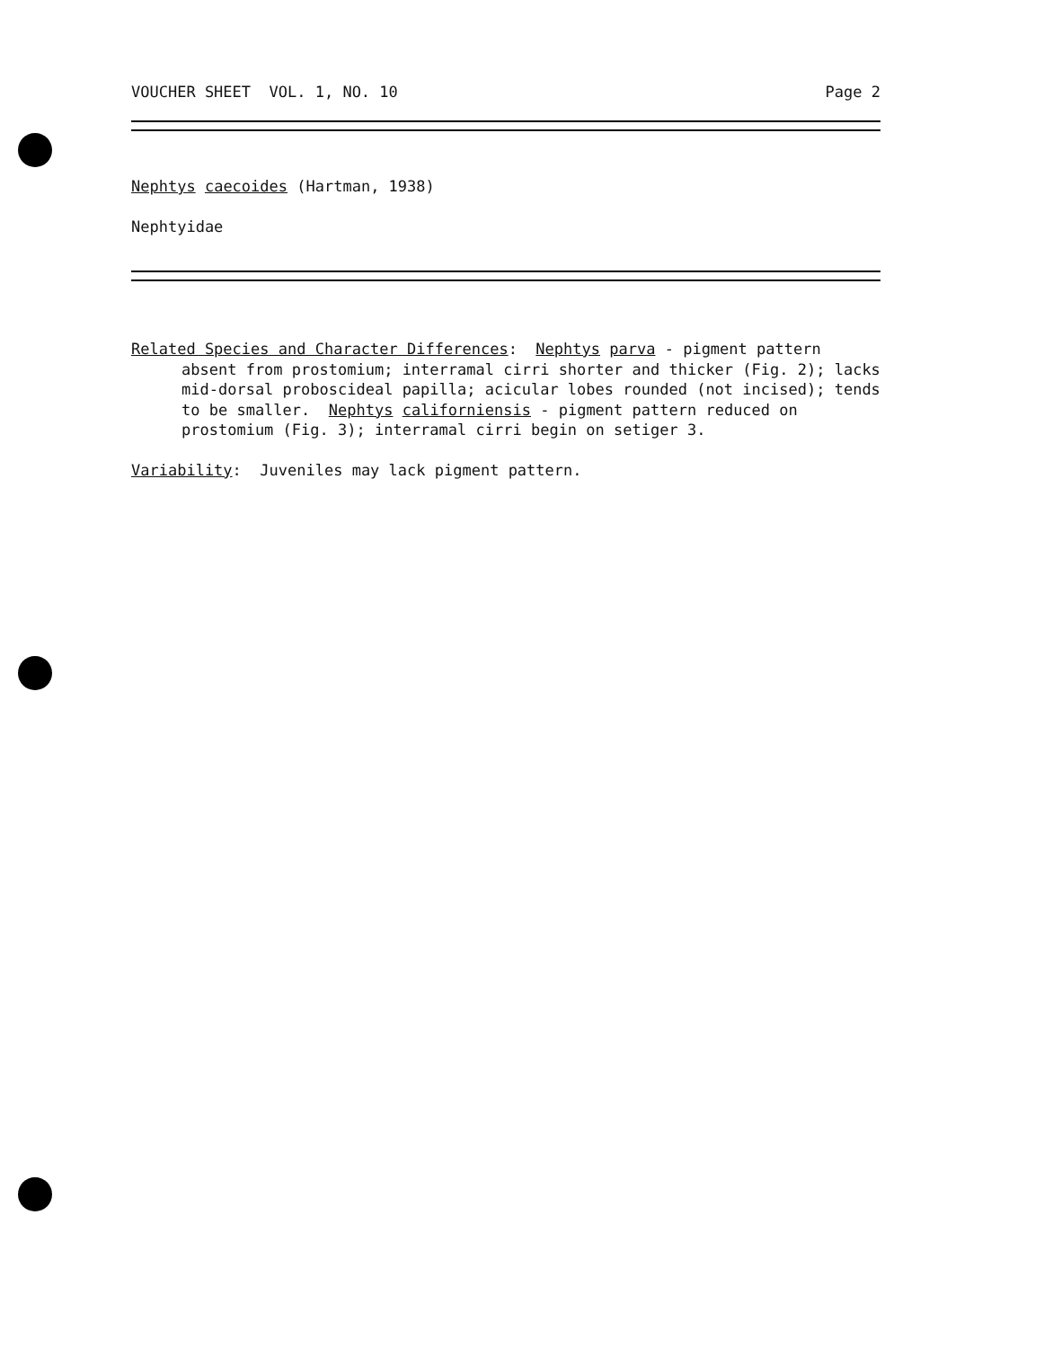VOUCHER SHEET VOL. 1, NO. 10 Page 2
Nephtys caecoides (Hartman, 1938)
Nephtyidae
Related Species and Character Differences: Nephtys parva - pigment pattern
absent from prostomium; interramal cirri shorter and thicker (Fig. 2); lacks mid-dorsal proboscideal papilla; acicular lobes rounded (not incised); tends to be smaller. Nephtys californiensis - pigment pattern reduced on prostomium (Fig. 3); interramal cirri begin on setiger 3.
Variability: Juveniles may lack pigment pattern.